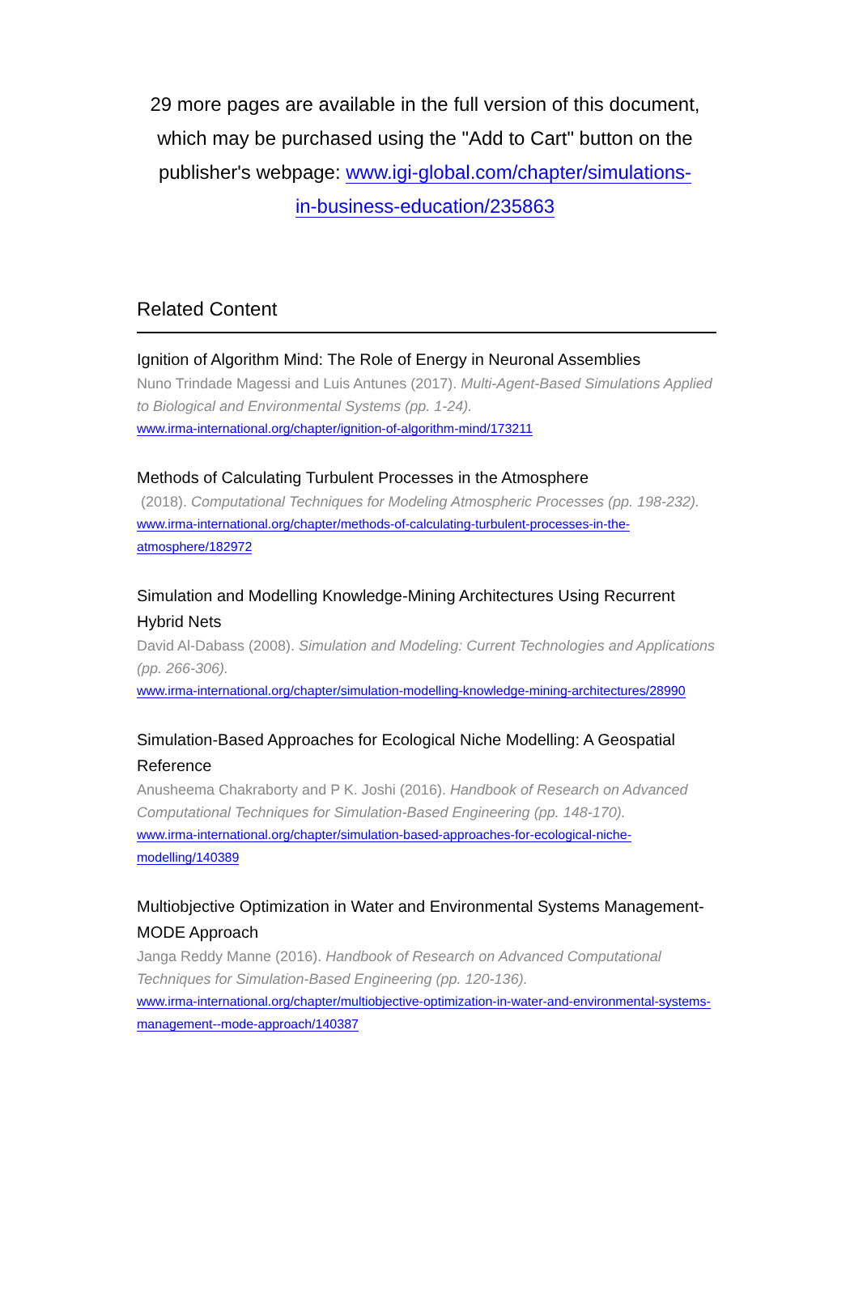29 more pages are available in the full version of this document, which may be purchased using the "Add to Cart" button on the publisher's webpage: www.igi-global.com/chapter/simulations-in-business-education/235863
Related Content
Ignition of Algorithm Mind: The Role of Energy in Neuronal Assemblies
Nuno Trindade Magessi and Luis Antunes (2017). Multi-Agent-Based Simulations Applied to Biological and Environmental Systems (pp. 1-24).
www.irma-international.org/chapter/ignition-of-algorithm-mind/173211
Methods of Calculating Turbulent Processes in the Atmosphere
(2018). Computational Techniques for Modeling Atmospheric Processes (pp. 198-232).
www.irma-international.org/chapter/methods-of-calculating-turbulent-processes-in-the-atmosphere/182972
Simulation and Modelling Knowledge-Mining Architectures Using Recurrent Hybrid Nets
David Al-Dabass (2008). Simulation and Modeling: Current Technologies and Applications (pp. 266-306).
www.irma-international.org/chapter/simulation-modelling-knowledge-mining-architectures/28990
Simulation-Based Approaches for Ecological Niche Modelling: A Geospatial Reference
Anusheema Chakraborty and P K. Joshi (2016). Handbook of Research on Advanced Computational Techniques for Simulation-Based Engineering (pp. 148-170).
www.irma-international.org/chapter/simulation-based-approaches-for-ecological-niche-modelling/140389
Multiobjective Optimization in Water and Environmental Systems Management- MODE Approach
Janga Reddy Manne (2016). Handbook of Research on Advanced Computational Techniques for Simulation-Based Engineering (pp. 120-136).
www.irma-international.org/chapter/multiobjective-optimization-in-water-and-environmental-systems-management--mode-approach/140387